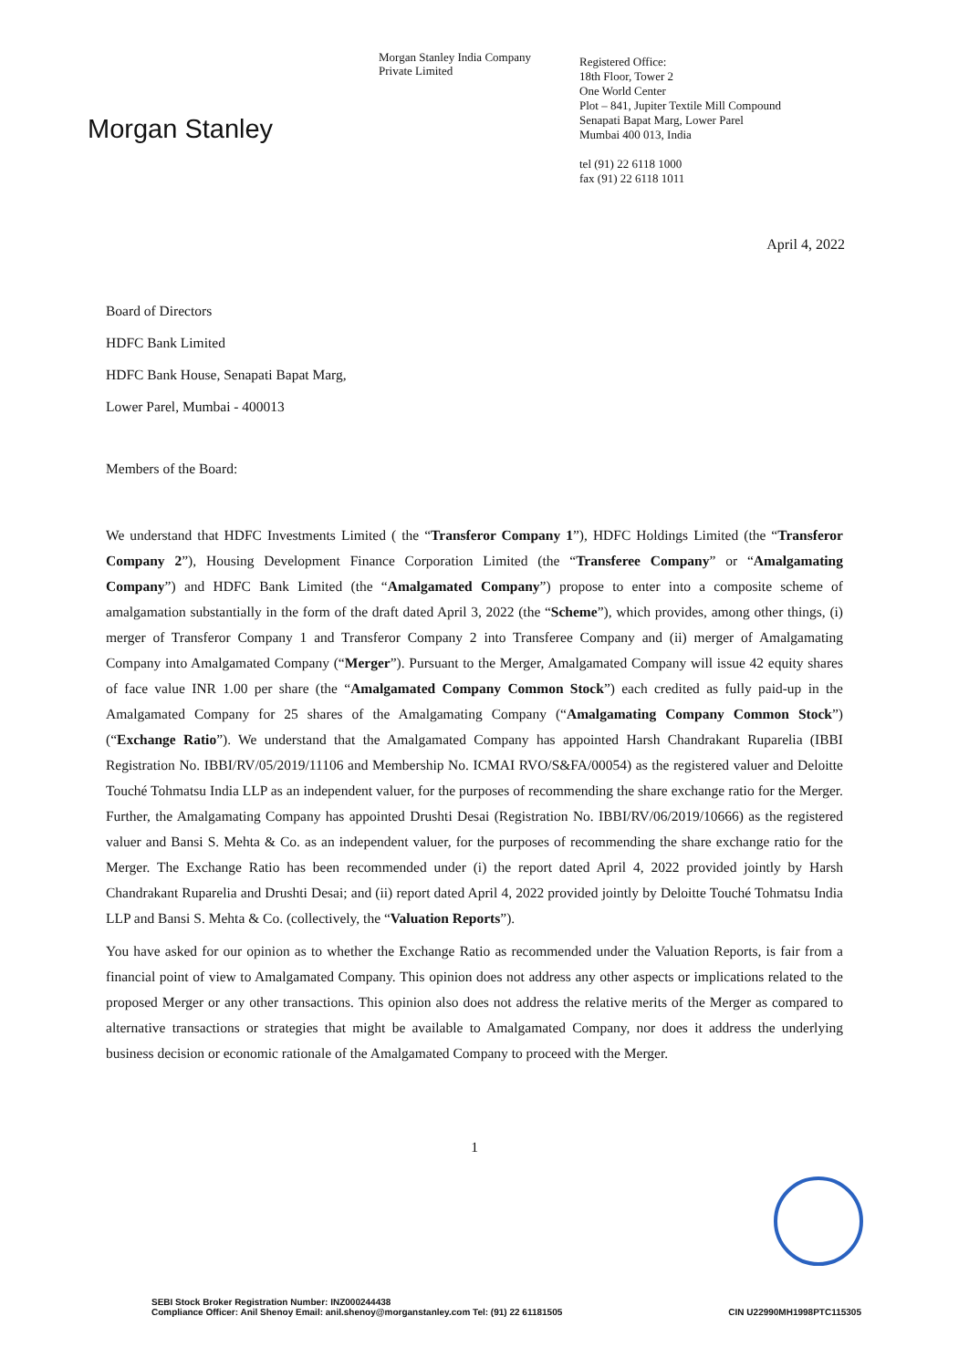Morgan Stanley
Morgan Stanley India Company
Private Limited
Registered Office:
18th Floor, Tower 2
One World Center
Plot – 841, Jupiter Textile Mill Compound
Senapati Bapat Marg, Lower Parel
Mumbai 400 013, India
tel (91) 22 6118 1000
fax (91) 22 6118 1011
April 4, 2022
Board of Directors
HDFC Bank Limited
HDFC Bank House, Senapati Bapat Marg,
Lower Parel, Mumbai - 400013
Members of the Board:
We understand that HDFC Investments Limited ( the “Transferor Company 1”), HDFC Holdings Limited (the “Transferor Company 2”), Housing Development Finance Corporation Limited (the “Transferee Company” or “Amalgamating Company”) and HDFC Bank Limited (the “Amalgamated Company”) propose to enter into a composite scheme of amalgamation substantially in the form of the draft dated April 3, 2022 (the “Scheme”), which provides, among other things, (i) merger of Transferor Company 1 and Transferor Company 2 into Transferee Company and (ii) merger of Amalgamating Company into Amalgamated Company (“Merger”). Pursuant to the Merger, Amalgamated Company will issue 42 equity shares of face value INR 1.00 per share (the “Amalgamated Company Common Stock”) each credited as fully paid-up in the Amalgamated Company for 25 shares of the Amalgamating Company (“Amalgamating Company Common Stock”) (“Exchange Ratio”). We understand that the Amalgamated Company has appointed Harsh Chandrakant Ruparelia (IBBI Registration No. IBBI/RV/05/2019/11106 and Membership No. ICMAI RVO/S&FA/00054) as the registered valuer and Deloitte Touché Tohmatsu India LLP as an independent valuer, for the purposes of recommending the share exchange ratio for the Merger. Further, the Amalgamating Company has appointed Drushti Desai (Registration No. IBBI/RV/06/2019/10666) as the registered valuer and Bansi S. Mehta & Co. as an independent valuer, for the purposes of recommending the share exchange ratio for the Merger. The Exchange Ratio has been recommended under (i) the report dated April 4, 2022 provided jointly by Harsh Chandrakant Ruparelia and Drushti Desai; and (ii) report dated April 4, 2022 provided jointly by Deloitte Touché Tohmatsu India LLP and Bansi S. Mehta & Co. (collectively, the “Valuation Reports”).
You have asked for our opinion as to whether the Exchange Ratio as recommended under the Valuation Reports, is fair from a financial point of view to Amalgamated Company. This opinion does not address any other aspects or implications related to the proposed Merger or any other transactions. This opinion also does not address the relative merits of the Merger as compared to alternative transactions or strategies that might be available to Amalgamated Company, nor does it address the underlying business decision or economic rationale of the Amalgamated Company to proceed with the Merger.
1
SEBI Stock Broker Registration Number: INZ000244438
Compliance Officer: Anil Shenoy Email: anil.shenoy@morganstanley.com Tel: (91) 22 61181505
CIN U22990MH1998PTC115305